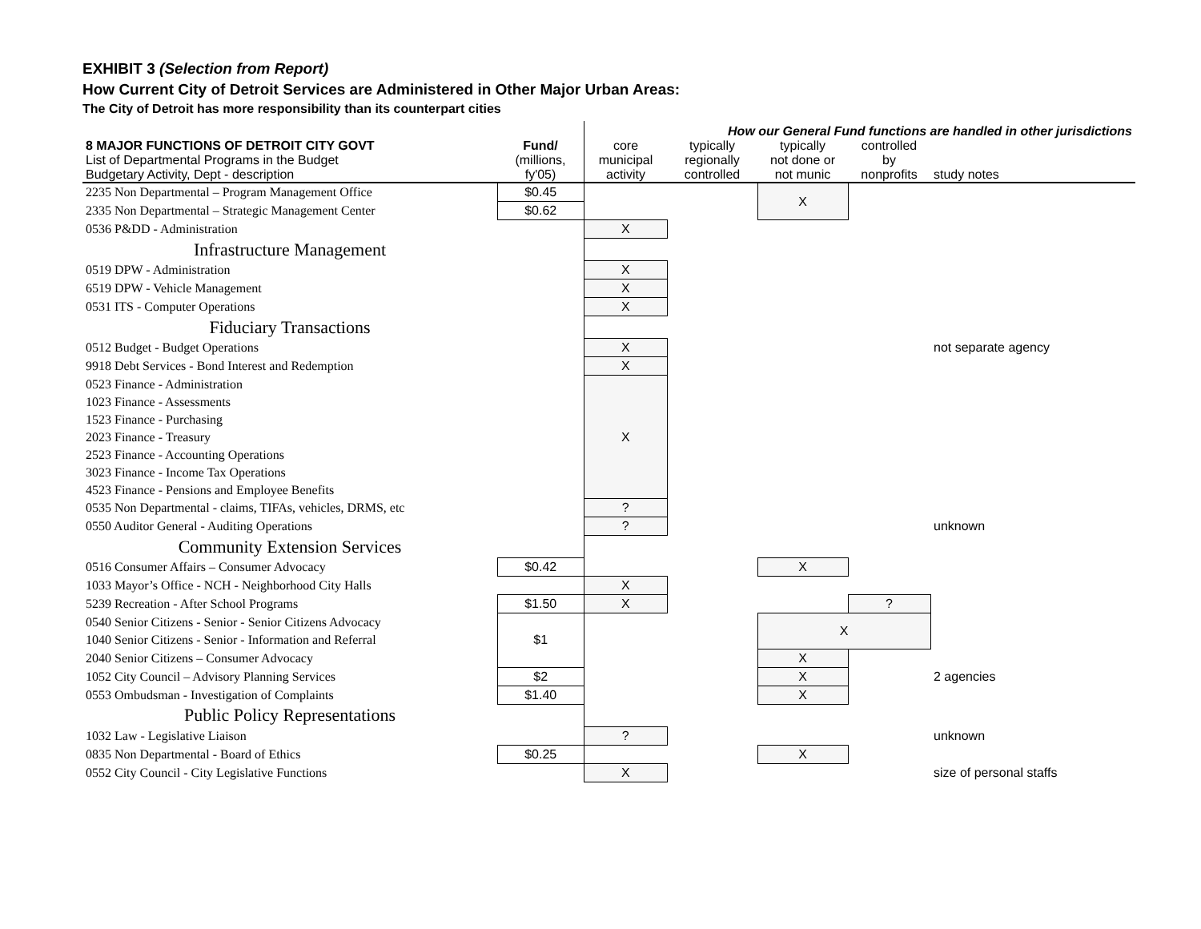EXHIBIT 3 (Selection from Report)
How Current City of Detroit Services are Administered in Other Major Urban Areas:
The City of Detroit has more responsibility than its counterpart cities
| | | How our General Fund functions are handled in other jurisdictions | | | | |
| --- | --- | --- | --- | --- | --- | --- |
| 8 MAJOR FUNCTIONS OF DETROIT CITY GOVT List of Departmental Programs in the Budget Budgetary Activity, Dept - description | Fund/ (millions, fy'05) | core municipal activity | typically regionally controlled | typically not done or not munic | controlled by nonprofits | study notes |
| 2235 Non Departmental – Program Management Office | $0.45 | | | X | | |
| 2335 Non Departmental – Strategic Management Center | $0.62 | | | | | |
| 0536 P&DD - Administration | | X | | | | |
| Infrastructure Management | | | | | | |
| 0519 DPW - Administration | | X | | | | |
| 6519 DPW - Vehicle Management | | X | | | | |
| 0531 ITS - Computer Operations | | X | | | | |
| Fiduciary Transactions | | | | | | |
| 0512 Budget - Budget Operations | | X | | | | not separate agency |
| 9918 Debt Services - Bond Interest and Redemption | | X | | | | |
| 0523 Finance - Administration | | X | | | | |
| 1023 Finance - Assessments | | | | | | |
| 1523 Finance - Purchasing | | | | | | |
| 2023 Finance - Treasury | | | | | | |
| 2523 Finance - Accounting Operations | | | | | | |
| 3023 Finance - Income Tax Operations | | | | | | |
| 4523 Finance - Pensions and Employee Benefits | | | | | | |
| 0535 Non Departmental - claims, TIFAs, vehicles, DRMS, etc | | ? | | | | |
| 0550 Auditor General - Auditing Operations | | ? | | | | unknown |
| Community Extension Services | | | | | | |
| 0516 Consumer Affairs – Consumer Advocacy | $0.42 | | | X | | |
| 1033 Mayor’s Office - NCH - Neighborhood City Halls | | X | | | | |
| 5239 Recreation - After School Programs | $1.50 | X | | | ? | |
| 0540 Senior Citizens - Senior - Senior Citizens Advocacy | $1 | | | X | | |
| 1040 Senior Citizens - Senior - Information and Referral | | | | | | |
| 2040 Senior Citizens – Consumer Advocacy | | | | X | | |
| 1052 City Council – Advisory Planning Services | $2 | | | X | | 2 agencies |
| 0553 Ombudsman - Investigation of Complaints | $1.40 | | | X | | |
| Public Policy Representations | | | | | | |
| 1032 Law - Legislative Liaison | | ? | | | | unknown |
| 0835 Non Departmental - Board of Ethics | $0.25 | | | X | | |
| 0552 City Council - City Legislative Functions | | X | | | | size of personal staffs |